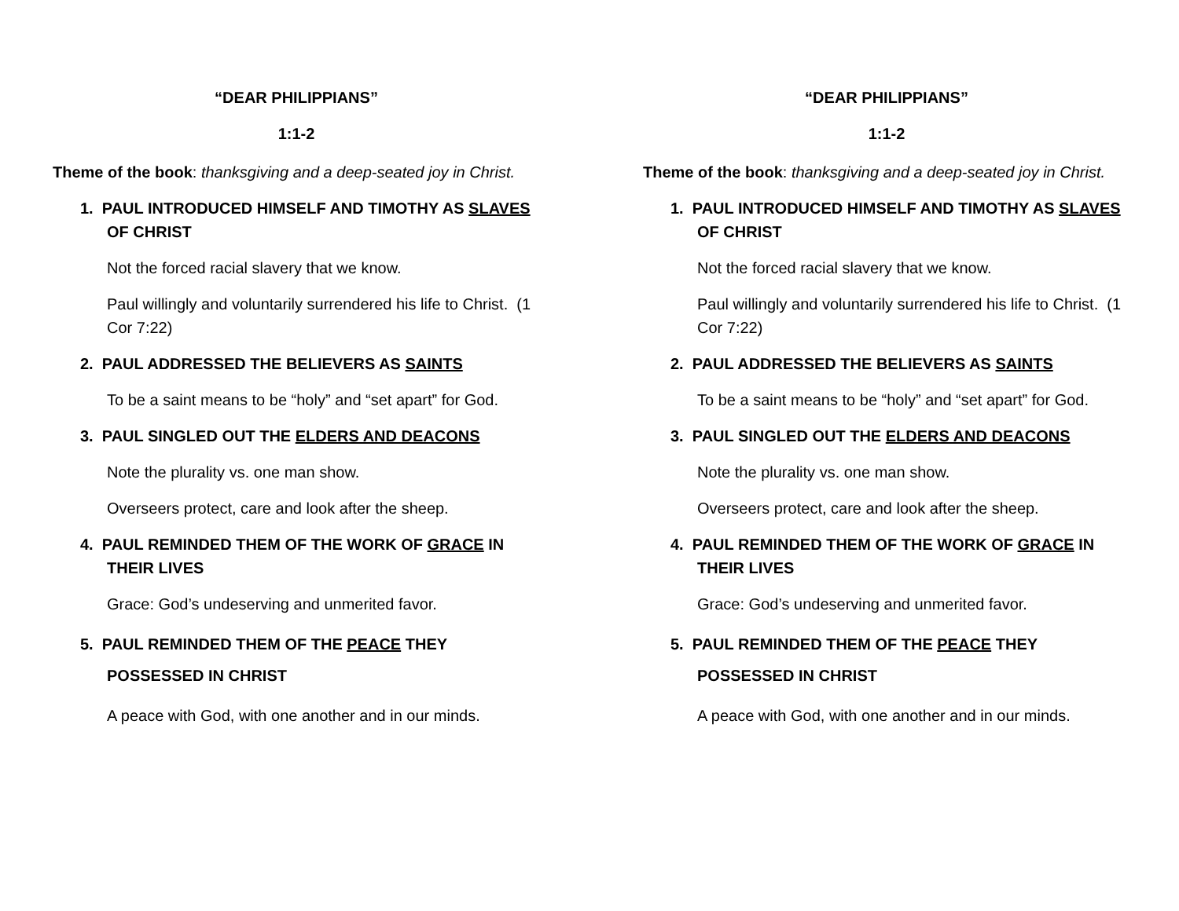“DEAR PHILIPPIANS”
1:1-2
Theme of the book: thanksgiving and a deep-seated joy in Christ.
1. PAUL INTRODUCED HIMSELF AND TIMOTHY AS SLAVES OF CHRIST
Not the forced racial slavery that we know.
Paul willingly and voluntarily surrendered his life to Christ. (1 Cor 7:22)
2. PAUL ADDRESSED THE BELIEVERS AS SAINTS
To be a saint means to be “holy” and “set apart” for God.
3. PAUL SINGLED OUT THE ELDERS AND DEACONS
Note the plurality vs. one man show.
Overseers protect, care and look after the sheep.
4. PAUL REMINDED THEM OF THE WORK OF GRACE IN THEIR LIVES
Grace: God’s undeserving and unmerited favor.
5. PAUL REMINDED THEM OF THE PEACE THEY POSSESSED IN CHRIST
A peace with God, with one another and in our minds.
“DEAR PHILIPPIANS”
1:1-2
Theme of the book: thanksgiving and a deep-seated joy in Christ.
1. PAUL INTRODUCED HIMSELF AND TIMOTHY AS SLAVES OF CHRIST
Not the forced racial slavery that we know.
Paul willingly and voluntarily surrendered his life to Christ. (1 Cor 7:22)
2. PAUL ADDRESSED THE BELIEVERS AS SAINTS
To be a saint means to be “holy” and “set apart” for God.
3. PAUL SINGLED OUT THE ELDERS AND DEACONS
Note the plurality vs. one man show.
Overseers protect, care and look after the sheep.
4. PAUL REMINDED THEM OF THE WORK OF GRACE IN THEIR LIVES
Grace: God’s undeserving and unmerited favor.
5. PAUL REMINDED THEM OF THE PEACE THEY POSSESSED IN CHRIST
A peace with God, with one another and in our minds.